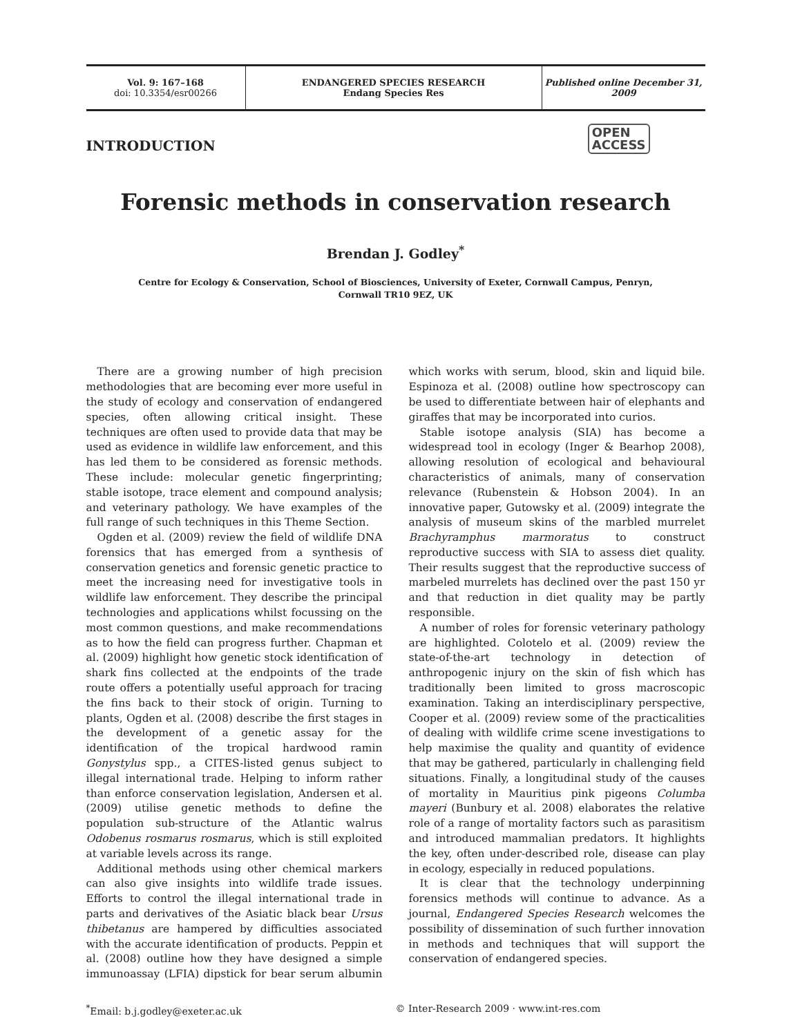Vol. 9: 167–168
doi: 10.3354/esr00266
ENDANGERED SPECIES RESEARCH
Endang Species Res
Published online December 31, 2009
INTRODUCTION
OPEN
ACCESS
Forensic methods in conservation research
Brendan J. Godley<sup>*</sup>
Centre for Ecology & Conservation, School of Biosciences, University of Exeter, Cornwall Campus, Penryn,
Cornwall TR10 9EZ, UK
There are a growing number of high precision methodologies that are becoming ever more useful in the study of ecology and conservation of endangered species, often allowing critical insight. These techniques are often used to provide data that may be used as evidence in wildlife law enforcement, and this has led them to be considered as forensic methods. These include: molecular genetic fingerprinting; stable isotope, trace element and compound analysis; and veterinary pathology. We have examples of the full range of such techniques in this Theme Section.
Ogden et al. (2009) review the field of wildlife DNA forensics that has emerged from a synthesis of conservation genetics and forensic genetic practice to meet the increasing need for investigative tools in wildlife law enforcement. They describe the principal technologies and applications whilst focussing on the most common questions, and make recommendations as to how the field can progress further. Chapman et al. (2009) highlight how genetic stock identification of shark fins collected at the endpoints of the trade route offers a potentially useful approach for tracing the fins back to their stock of origin. Turning to plants, Ogden et al. (2008) describe the first stages in the development of a genetic assay for the identification of the tropical hardwood ramin Gonystylus spp., a CITES-listed genus subject to illegal international trade. Helping to inform rather than enforce conservation legislation, Andersen et al. (2009) utilise genetic methods to define the population sub-structure of the Atlantic walrus Odobenus rosmarus rosmarus, which is still exploited at variable levels across its range.
Additional methods using other chemical markers can also give insights into wildlife trade issues. Efforts to control the illegal international trade in parts and derivatives of the Asiatic black bear Ursus thibetanus are hampered by difficulties associated with the accurate identification of products. Peppin et al. (2008) outline how they have designed a simple immunoassay (LFIA) dipstick for bear serum albumin which works with serum, blood, skin and liquid bile. Espinoza et al. (2008) outline how spectroscopy can be used to differentiate between hair of elephants and giraffes that may be incorporated into curios.
Stable isotope analysis (SIA) has become a widespread tool in ecology (Inger & Bearhop 2008), allowing resolution of ecological and behavioural characteristics of animals, many of conservation relevance (Rubenstein & Hobson 2004). In an innovative paper, Gutowsky et al. (2009) integrate the analysis of museum skins of the marbled murrelet Brachyramphus marmoratus to construct reproductive success with SIA to assess diet quality. Their results suggest that the reproductive success of marbeled murrelets has declined over the past 150 yr and that reduction in diet quality may be partly responsible.
A number of roles for forensic veterinary pathology are highlighted. Colotelo et al. (2009) review the state-of-the-art technology in detection of anthropogenic injury on the skin of fish which has traditionally been limited to gross macroscopic examination. Taking an interdisciplinary perspective, Cooper et al. (2009) review some of the practicalities of dealing with wildlife crime scene investigations to help maximise the quality and quantity of evidence that may be gathered, particularly in challenging field situations. Finally, a longitudinal study of the causes of mortality in Mauritius pink pigeons Columba mayeri (Bunbury et al. 2008) elaborates the relative role of a range of mortality factors such as parasitism and introduced mammalian predators. It highlights the key, often under-described role, disease can play in ecology, especially in reduced populations.
It is clear that the technology underpinning forensics methods will continue to advance. As a journal, Endangered Species Research welcomes the possibility of dissemination of such further innovation in methods and techniques that will support the conservation of endangered species.
<sup>*</sup> Email: b.j.godley@exeter.ac.uk © Inter-Research 2009 · www.int-res.com